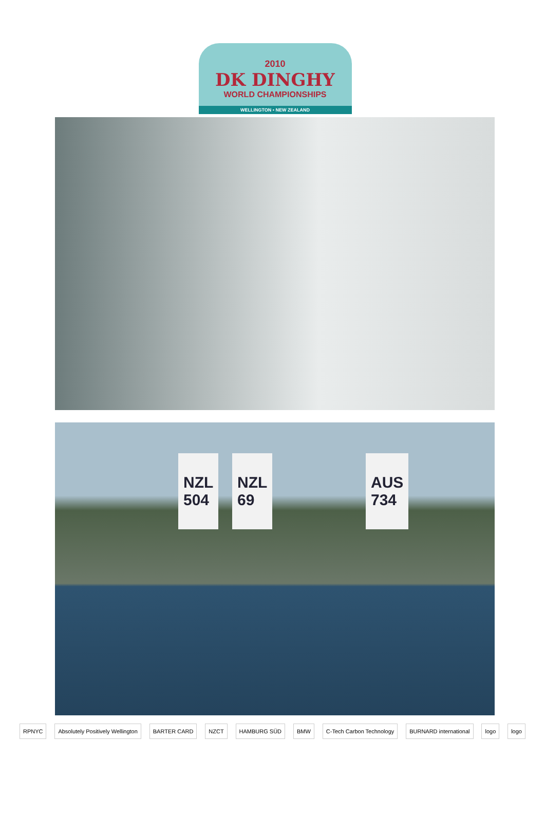2010
DK DINGHY
WORLD CHAMPIONSHIPS
WELLINGTON • NEW ZEALAND
NZL
504
NZL
69
AUS
734
RPNYC Absolutely Positively Wellington BARTER CARD NZCT HAMBURG SÜD BMW C-Tech Carbon Technology BURNARD international logo logo